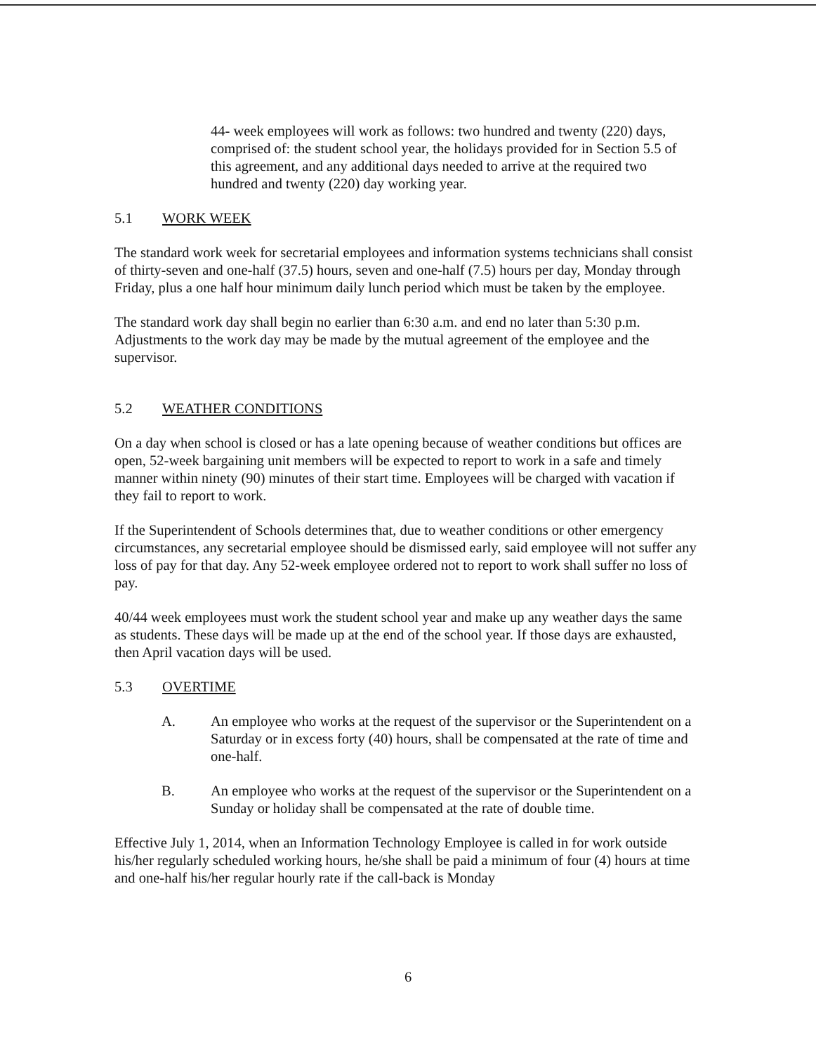44- week employees will work as follows: two hundred and twenty (220) days, comprised of: the student school year, the holidays provided for in Section 5.5 of this agreement, and any additional days needed to arrive at the required two hundred and twenty (220) day working year.
5.1 WORK WEEK
The standard work week for secretarial employees and information systems technicians shall consist of thirty-seven and one-half (37.5) hours, seven and one-half (7.5) hours per day, Monday through Friday, plus a one half hour minimum daily lunch period which must be taken by the employee.
The standard work day shall begin no earlier than 6:30 a.m. and end no later than 5:30 p.m. Adjustments to the work day may be made by the mutual agreement of the employee and the supervisor.
5.2 WEATHER CONDITIONS
On a day when school is closed or has a late opening because of weather conditions but offices are open, 52-week bargaining unit members will be expected to report to work in a safe and timely manner within ninety (90) minutes of their start time. Employees will be charged with vacation if they fail to report to work.
If the Superintendent of Schools determines that, due to weather conditions or other emergency circumstances, any secretarial employee should be dismissed early, said employee will not suffer any loss of pay for that day. Any 52-week employee ordered not to report to work shall suffer no loss of pay.
40/44 week employees must work the student school year and make up any weather days the same as students. These days will be made up at the end of the school year. If those days are exhausted, then April vacation days will be used.
5.3 OVERTIME
A. An employee who works at the request of the supervisor or the Superintendent on a Saturday or in excess forty (40) hours, shall be compensated at the rate of time and one-half.
B. An employee who works at the request of the supervisor or the Superintendent on a Sunday or holiday shall be compensated at the rate of double time.
Effective July 1, 2014, when an Information Technology Employee is called in for work outside his/her regularly scheduled working hours, he/she shall be paid a minimum of four (4) hours at time and one-half his/her regular hourly rate if the call-back is Monday
6